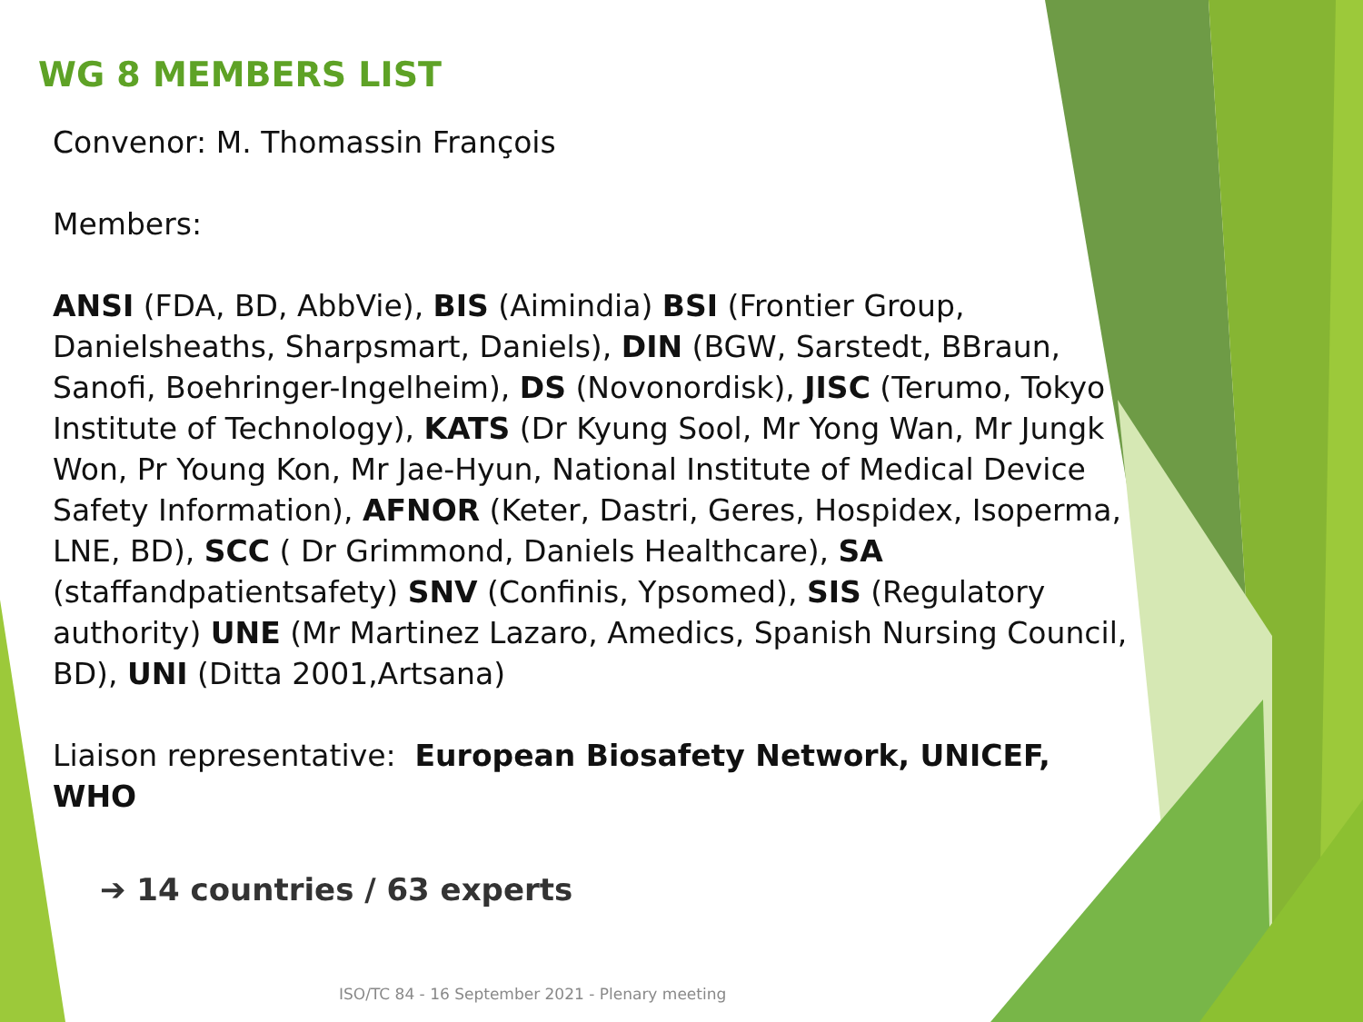WG 8 MEMBERS LIST
Convenor: M. Thomassin François
Members:
ANSI (FDA, BD, AbbVie), BIS (Aimindia) BSI (Frontier Group, Danielsheaths, Sharpsmart, Daniels), DIN (BGW, Sarstedt, BBraun, Sanofi, Boehringer-Ingelheim), DS (Novonordisk), JISC (Terumo, Tokyo Institute of Technology), KATS (Dr Kyung Sool, Mr Yong Wan, Mr Jungk Won, Pr Young Kon, Mr Jae-Hyun, National Institute of Medical Device Safety Information), AFNOR (Keter, Dastri, Geres, Hospidex, Isoperma, LNE, BD), SCC ( Dr Grimmond, Daniels Healthcare), SA (staffandpatientsafety) SNV (Confinis, Ypsomed), SIS (Regulatory authority) UNE (Mr Martinez Lazaro, Amedics, Spanish Nursing Council, BD), UNI (Ditta 2001,Artsana)
Liaison representative: European Biosafety Network, UNICEF, WHO
➔ 14 countries / 63 experts
ISO/TC 84 - 16 September 2021 - Plenary meeting